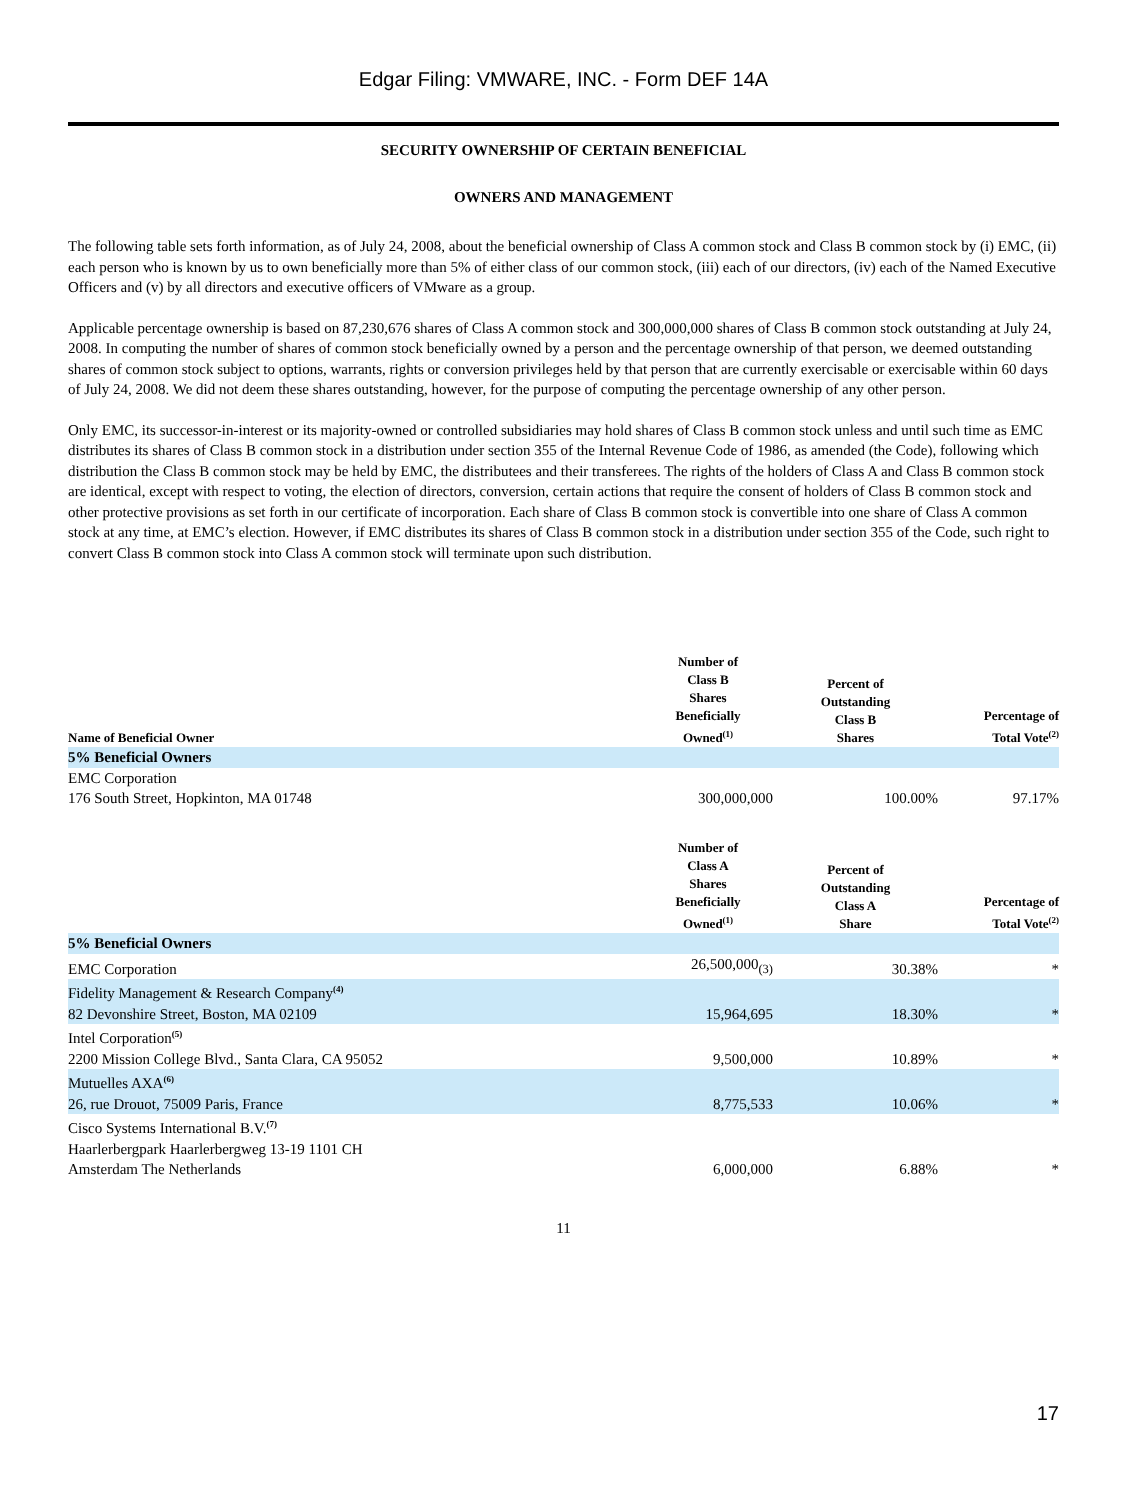Edgar Filing: VMWARE, INC. - Form DEF 14A
SECURITY OWNERSHIP OF CERTAIN BENEFICIAL
OWNERS AND MANAGEMENT
The following table sets forth information, as of July 24, 2008, about the beneficial ownership of Class A common stock and Class B common stock by (i) EMC, (ii) each person who is known by us to own beneficially more than 5% of either class of our common stock, (iii) each of our directors, (iv) each of the Named Executive Officers and (v) by all directors and executive officers of VMware as a group.
Applicable percentage ownership is based on 87,230,676 shares of Class A common stock and 300,000,000 shares of Class B common stock outstanding at July 24, 2008. In computing the number of shares of common stock beneficially owned by a person and the percentage ownership of that person, we deemed outstanding shares of common stock subject to options, warrants, rights or conversion privileges held by that person that are currently exercisable or exercisable within 60 days of July 24, 2008. We did not deem these shares outstanding, however, for the purpose of computing the percentage ownership of any other person.
Only EMC, its successor-in-interest or its majority-owned or controlled subsidiaries may hold shares of Class B common stock unless and until such time as EMC distributes its shares of Class B common stock in a distribution under section 355 of the Internal Revenue Code of 1986, as amended (the Code), following which distribution the Class B common stock may be held by EMC, the distributees and their transferees. The rights of the holders of Class A and Class B common stock are identical, except with respect to voting, the election of directors, conversion, certain actions that require the consent of holders of Class B common stock and other protective provisions as set forth in our certificate of incorporation. Each share of Class B common stock is convertible into one share of Class A common stock at any time, at EMC’s election. However, if EMC distributes its shares of Class B common stock in a distribution under section 355 of the Code, such right to convert Class B common stock into Class A common stock will terminate upon such distribution.
| Name of Beneficial Owner | Number of Class B Shares Beneficially Owned<sup>(1)</sup> | Percent of Outstanding Class B Shares | Percentage of Total Vote<sup>(2)</sup> |
| --- | --- | --- | --- |
| 5% Beneficial Owners | | | |
| EMC Corporation 176 South Street, Hopkinton, MA 01748 | 300,000,000 | 100.00% | 97.17% |
| | Number of Class A Shares Beneficially Owned<sup>(1)</sup> | Percent of Outstanding Class A Share | Percentage of Total Vote<sup>(2)</sup> |
| 5% Beneficial Owners | | | |
| EMC Corporation | 26,500,000<sub>(3)</sub> | 30.38% | * |
| Fidelity Management & Research Company<sup>(4)</sup> 82 Devonshire Street, Boston, MA 02109 | 15,964,695 | 18.30% | * |
| Intel Corporation<sup>(5)</sup> 2200 Mission College Blvd., Santa Clara, CA 95052 | 9,500,000 | 10.89% | * |
| Mutuelles AXA<sup>(6)</sup> 26, rue Drouot, 75009 Paris, France | 8,775,533 | 10.06% | * |
| Cisco Systems International B.V.<sup>(7)</sup> Haarlerbergpark Haarlerbergweg 13-19 1101 CH Amsterdam The Netherlands | 6,000,000 | 6.88% | * |
11
17